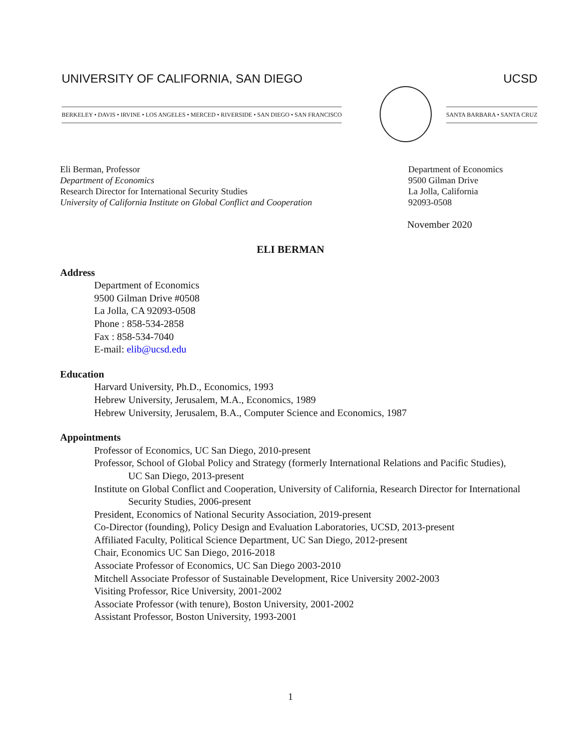UNIVERSITY OF CALIFORNIA, SAN DIEGO UCSD
BERKELEY • DAVIS • IRVINE • LOS ANGELES • MERCED • RIVERSIDE • SAN DIEGO • SAN FRANCISCO SANTA BARBARA • SANTA CRUZ
Eli Berman, Professor
Department of Economics
Research Director for International Security Studies
University of California Institute on Global Conflict and Cooperation
Department of Economics
9500 Gilman Drive
La Jolla, California
92093-0508
November 2020
ELI BERMAN
Address
Department of Economics
9500 Gilman Drive #0508
La Jolla, CA 92093-0508
Phone : 858-534-2858
Fax : 858-534-7040
E-mail: elib@ucsd.edu
Education
Harvard University, Ph.D., Economics, 1993
Hebrew University, Jerusalem, M.A., Economics, 1989
Hebrew University, Jerusalem, B.A., Computer Science and Economics, 1987
Appointments
Professor of Economics, UC San Diego, 2010-present
Professor, School of Global Policy and Strategy (formerly International Relations and Pacific Studies), UC San Diego, 2013-present
Institute on Global Conflict and Cooperation, University of California, Research Director for International Security Studies, 2006-present
President, Economics of National Security Association, 2019-present
Co-Director (founding), Policy Design and Evaluation Laboratories, UCSD, 2013-present
Affiliated Faculty, Political Science Department, UC San Diego, 2012-present
Chair, Economics UC San Diego, 2016-2018
Associate Professor of Economics, UC San Diego 2003-2010
Mitchell Associate Professor of Sustainable Development, Rice University 2002-2003
Visiting Professor, Rice University, 2001-2002
Associate Professor (with tenure), Boston University, 2001-2002
Assistant Professor, Boston University, 1993-2001
1